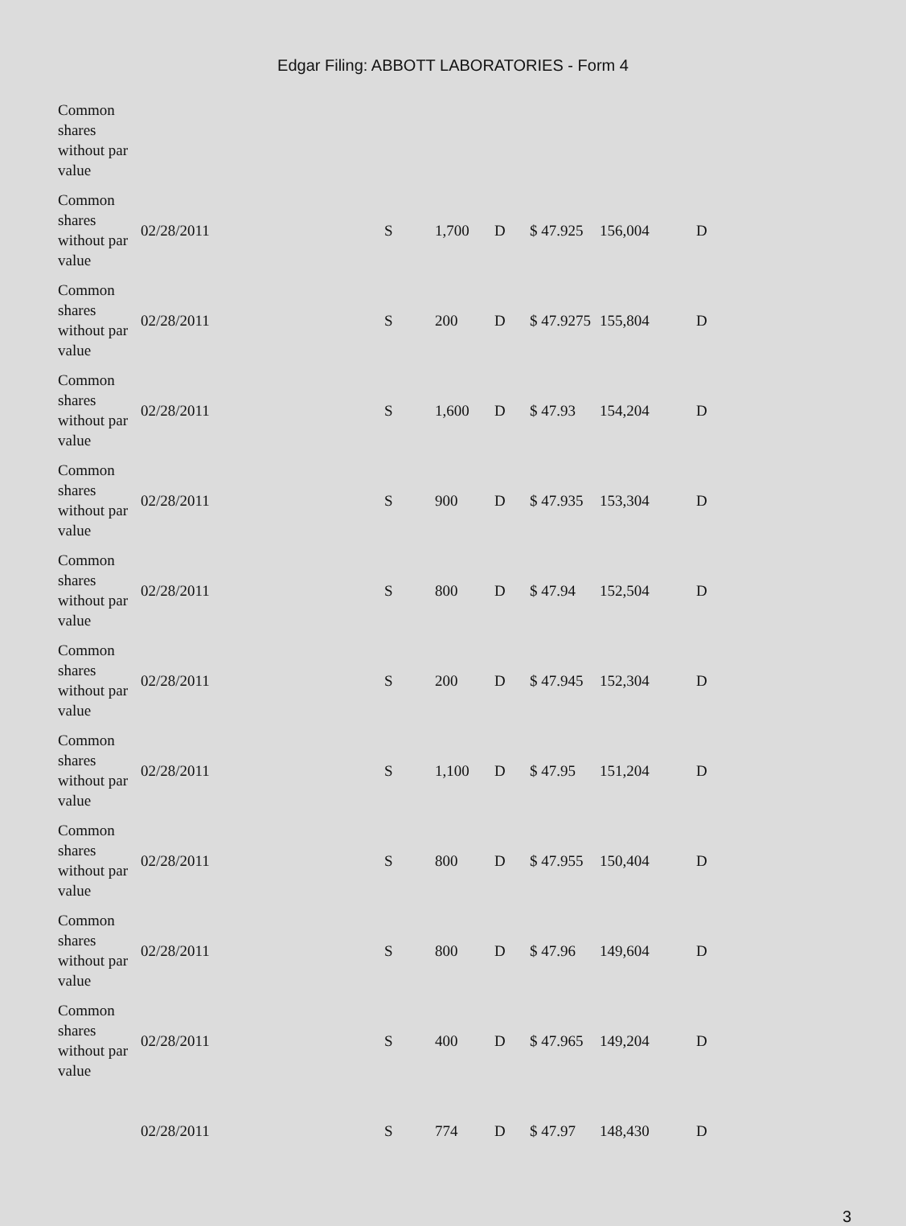Edgar Filing: ABBOTT LABORATORIES - Form 4
| Common shares without par value | | | | | | | |
| Common shares without par value | 02/28/2011 | S | 1,700 | D | $ 47.925 | 156,004 | D |
| Common shares without par value | 02/28/2011 | S | 200 | D | $ 47.9275 | 155,804 | D |
| Common shares without par value | 02/28/2011 | S | 1,600 | D | $ 47.93 | 154,204 | D |
| Common shares without par value | 02/28/2011 | S | 900 | D | $ 47.935 | 153,304 | D |
| Common shares without par value | 02/28/2011 | S | 800 | D | $ 47.94 | 152,504 | D |
| Common shares without par value | 02/28/2011 | S | 200 | D | $ 47.945 | 152,304 | D |
| Common shares without par value | 02/28/2011 | S | 1,100 | D | $ 47.95 | 151,204 | D |
| Common shares without par value | 02/28/2011 | S | 800 | D | $ 47.955 | 150,404 | D |
| Common shares without par value | 02/28/2011 | S | 800 | D | $ 47.96 | 149,604 | D |
| Common shares without par value | 02/28/2011 | S | 400 | D | $ 47.965 | 149,204 | D |
| | 02/28/2011 | S | 774 | D | $ 47.97 | 148,430 | D |
3